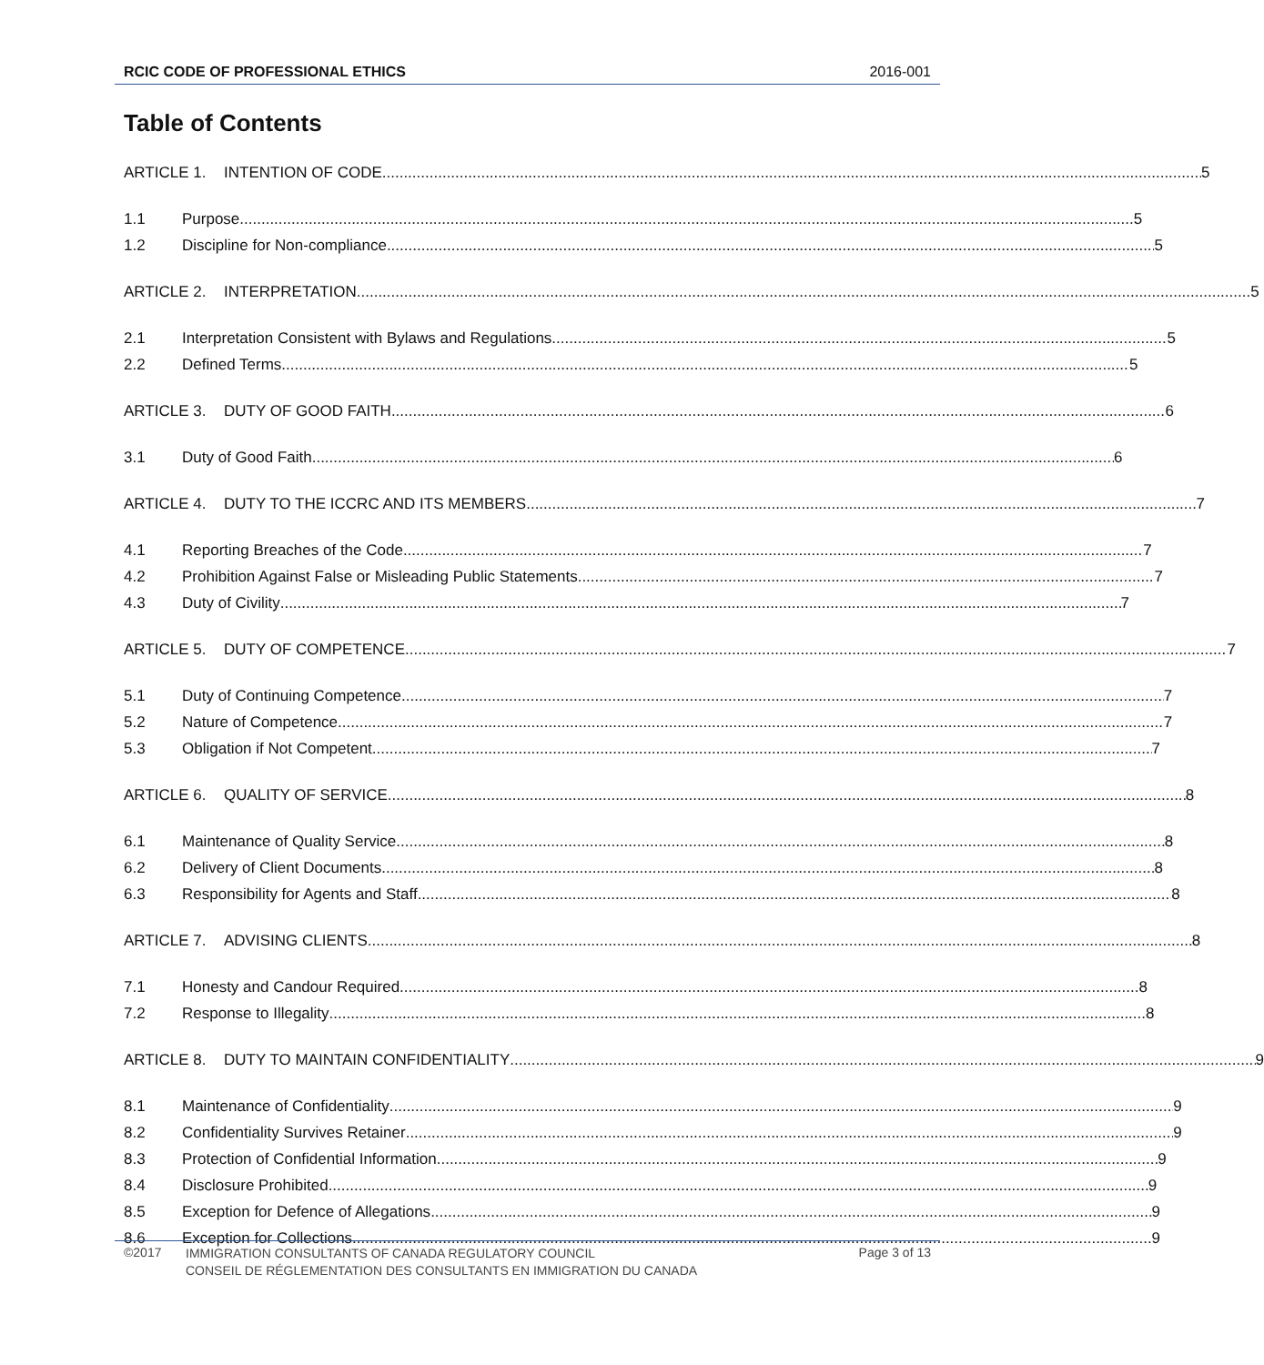RCIC CODE OF PROFESSIONAL ETHICS 2016-001
Table of Contents
ARTICLE 1. INTENTION OF CODE 5
1.1 Purpose 5
1.2 Discipline for Non-compliance 5
ARTICLE 2. INTERPRETATION 5
2.1 Interpretation Consistent with Bylaws and Regulations 5
2.2 Defined Terms 5
ARTICLE 3. DUTY OF GOOD FAITH 6
3.1 Duty of Good Faith 6
ARTICLE 4. DUTY TO THE ICCRC AND ITS MEMBERS 7
4.1 Reporting Breaches of the Code 7
4.2 Prohibition Against False or Misleading Public Statements 7
4.3 Duty of Civility 7
ARTICLE 5. DUTY OF COMPETENCE 7
5.1 Duty of Continuing Competence 7
5.2 Nature of Competence 7
5.3 Obligation if Not Competent 7
ARTICLE 6. QUALITY OF SERVICE 8
6.1 Maintenance of Quality Service 8
6.2 Delivery of Client Documents 8
6.3 Responsibility for Agents and Staff 8
ARTICLE 7. ADVISING CLIENTS 8
7.1 Honesty and Candour Required 8
7.2 Response to Illegality 8
ARTICLE 8. DUTY TO MAINTAIN CONFIDENTIALITY 9
8.1 Maintenance of Confidentiality 9
8.2 Confidentiality Survives Retainer 9
8.3 Protection of Confidential Information 9
8.4 Disclosure Prohibited 9
8.5 Exception for Defence of Allegations 9
8.6 Exception for Collections 9
©2017 IMMIGRATION CONSULTANTS OF CANADA REGULATORY COUNCIL
CONSEIL DE RÉGLEMENTATION DES CONSULTANTS EN IMMIGRATION DU CANADA Page 3 of 13